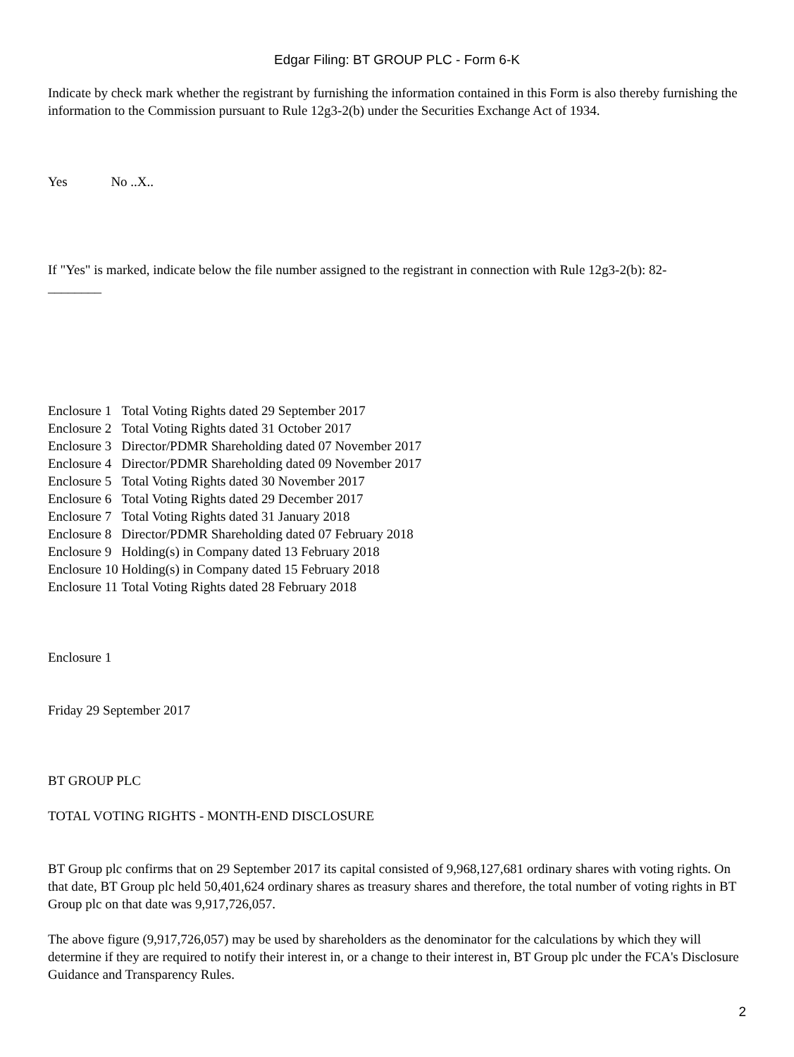Edgar Filing: BT GROUP PLC - Form 6-K
Indicate by check mark whether the registrant by furnishing the information contained in this Form is also thereby furnishing the information to the Commission pursuant to Rule 12g3-2(b) under the Securities Exchange Act of 1934.
Yes No ..X..
If "Yes" is marked, indicate below the file number assigned to the registrant in connection with Rule 12g3-2(b): 82-
________
| Enclosure 1 | Total Voting Rights dated 29 September 2017 |
| Enclosure 2 | Total Voting Rights dated 31 October 2017 |
| Enclosure 3 | Director/PDMR Shareholding dated 07 November 2017 |
| Enclosure 4 | Director/PDMR Shareholding dated 09 November 2017 |
| Enclosure 5 | Total Voting Rights dated 30 November 2017 |
| Enclosure 6 | Total Voting Rights dated 29 December 2017 |
| Enclosure 7 | Total Voting Rights dated 31 January 2018 |
| Enclosure 8 | Director/PDMR Shareholding dated 07 February 2018 |
| Enclosure 9 | Holding(s) in Company dated 13 February 2018 |
| Enclosure 10 | Holding(s) in Company dated 15 February 2018 |
| Enclosure 11 | Total Voting Rights dated 28 February 2018 |
Enclosure 1
Friday 29 September 2017
BT GROUP PLC
TOTAL VOTING RIGHTS - MONTH-END DISCLOSURE
BT Group plc confirms that on 29 September 2017 its capital consisted of 9,968,127,681 ordinary shares with voting rights. On that date, BT Group plc held 50,401,624 ordinary shares as treasury shares and therefore, the total number of voting rights in BT Group plc on that date was 9,917,726,057.
The above figure (9,917,726,057) may be used by shareholders as the denominator for the calculations by which they will determine if they are required to notify their interest in, or a change to their interest in, BT Group plc under the FCA's Disclosure Guidance and Transparency Rules.
2